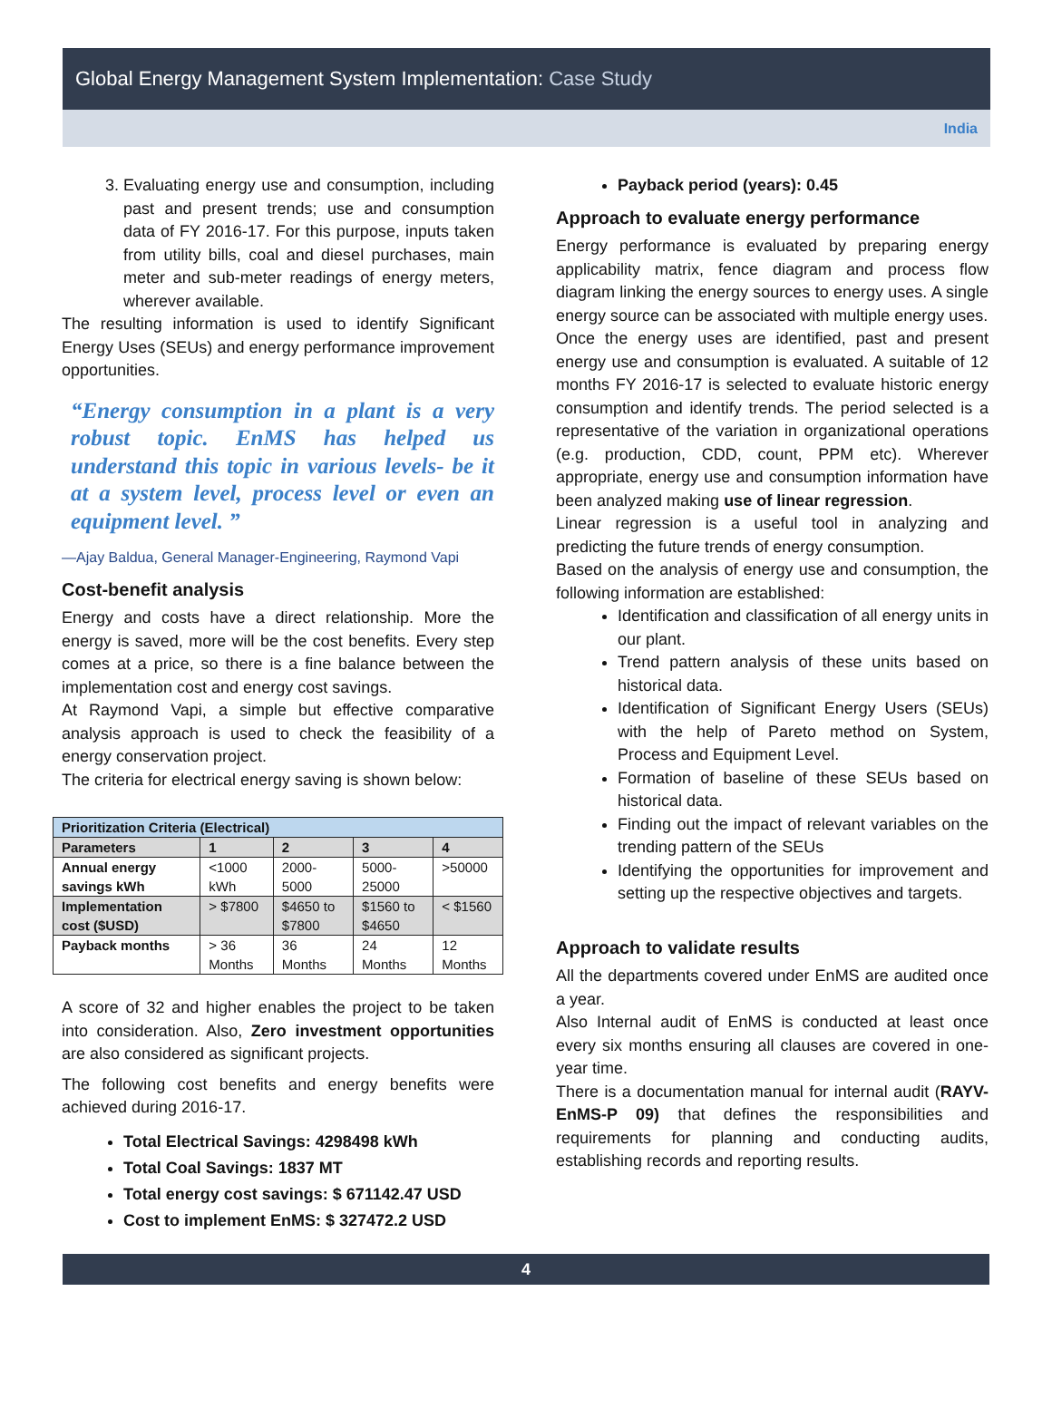Global Energy Management System Implementation: Case Study
India
3. Evaluating energy use and consumption, including past and present trends; use and consumption data of FY 2016-17. For this purpose, inputs taken from utility bills, coal and diesel purchases, main meter and sub-meter readings of energy meters, wherever available.
The resulting information is used to identify Significant Energy Uses (SEUs) and energy performance improvement opportunities.
“Energy consumption in a plant is a very robust topic. EnMS has helped us understand this topic in various levels- be it at a system level, process level or even an equipment level. ”
—Ajay Baldua, General Manager-Engineering, Raymond Vapi
Cost-benefit analysis
Energy and costs have a direct relationship. More the energy is saved, more will be the cost benefits. Every step comes at a price, so there is a fine balance between the implementation cost and energy cost savings.
At Raymond Vapi, a simple but effective comparative analysis approach is used to check the feasibility of a energy conservation project.
The criteria for electrical energy saving is shown below:
| Prioritization Criteria (Electrical) | | | | |
| --- | --- | --- | --- | --- |
| Parameters | 1 | 2 | 3 | 4 |
| Annual energy savings kWh | <1000 kWh | 2000-5000 | 5000-25000 | >50000 |
| Implementation cost ($USD) | > $7800 | $4650 to $7800 | $1560 to $4650 | < $1560 |
| Payback months | > 36 Months | 36 Months | 24 Months | 12 Months |
A score of 32 and higher enables the project to be taken into consideration. Also, Zero investment opportunities are also considered as significant projects.
The following cost benefits and energy benefits were achieved during 2016-17.
Total Electrical Savings: 4298498 kWh
Total Coal Savings: 1837 MT
Total energy cost savings: $ 671142.47 USD
Cost to implement EnMS: $ 327472.2 USD
Payback period (years): 0.45
Approach to evaluate energy performance
Energy performance is evaluated by preparing energy applicability matrix, fence diagram and process flow diagram linking the energy sources to energy uses. A single energy source can be associated with multiple energy uses.
Once the energy uses are identified, past and present energy use and consumption is evaluated. A suitable of 12 months FY 2016-17 is selected to evaluate historic energy consumption and identify trends. The period selected is a representative of the variation in organizational operations (e.g. production, CDD, count, PPM etc). Wherever appropriate, energy use and consumption information have been analyzed making use of linear regression.
Linear regression is a useful tool in analyzing and predicting the future trends of energy consumption.
Based on the analysis of energy use and consumption, the following information are established:
Identification and classification of all energy units in our plant.
Trend pattern analysis of these units based on historical data.
Identification of Significant Energy Users (SEUs) with the help of Pareto method on System, Process and Equipment Level.
Formation of baseline of these SEUs based on historical data.
Finding out the impact of relevant variables on the trending pattern of the SEUs
Identifying the opportunities for improvement and setting up the respective objectives and targets.
Approach to validate results
All the departments covered under EnMS are audited once a year.
Also Internal audit of EnMS is conducted at least once every six months ensuring all clauses are covered in one-year time.
There is a documentation manual for internal audit (RAYV-EnMS-P 09) that defines the responsibilities and requirements for planning and conducting audits, establishing records and reporting results.
4